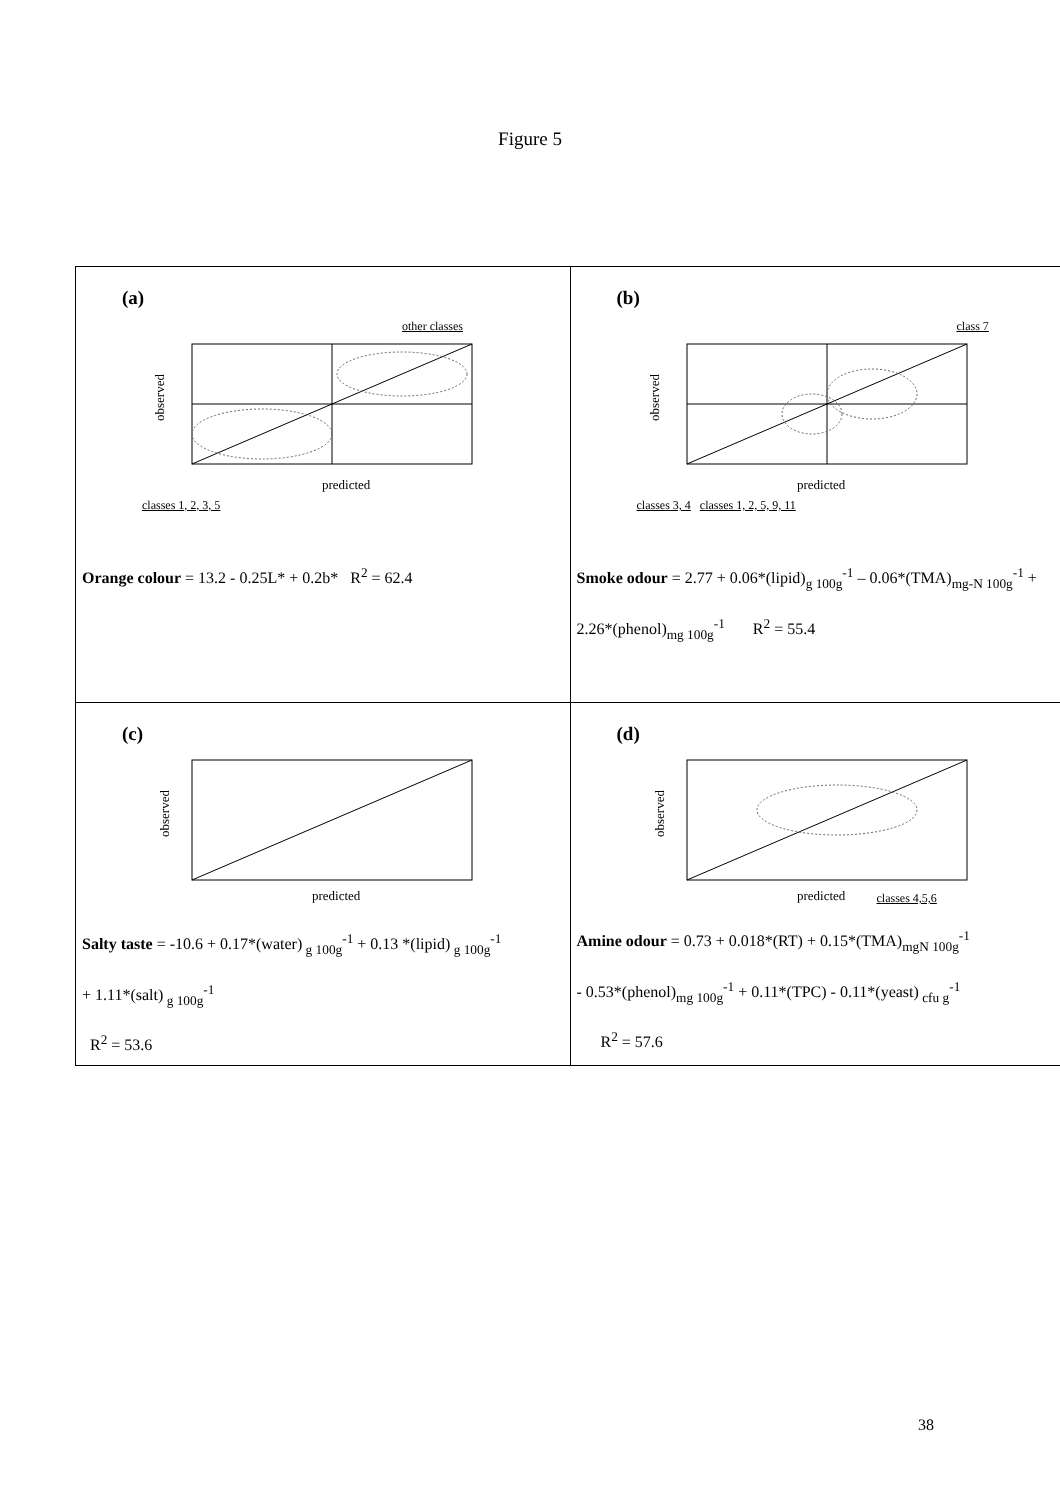Figure 5
| (a) other classes observed predicted classes 1, 2, 3, 5 Orange colour = 13.2 - 0.25L* + 0.2b* R<sup>2</sup> = 62.4 | (b) class 7 observed predicted classes 3, 4 classes 1, 2, 5, 9, 11 Smoke odour = 2.77 + 0.06*(lipid)<sub>g 100g</sub><sup>-1</sup> – 0.06*(TMA)<sub>mg-N 100g</sub><sup>-1</sup> + 2.26*(phenol)<sub>mg 100g</sub><sup>-1</sup> R<sup>2</sup> = 55.4 |
| (c) observed predicted Salty taste = -10.6 + 0.17*(water)<sub>g 100g</sub><sup>-1</sup> + 0.13 *(lipid)<sub>g 100g</sub><sup>-1</sup> + 1.11*(salt)<sub>g 100g</sub><sup>-1</sup> R<sup>2</sup> = 53.6 | (d) observed predicted classes 4,5,6 Amine odour = 0.73 + 0.018*(RT) + 0.15*(TMA)<sub>mgN 100g</sub><sup>-1</sup> - 0.53*(phenol)<sub>mg 100g</sub><sup>-1</sup> + 0.11*(TPC) - 0.11*(yeast)<sub>cfu g</sub><sup>-1</sup> R<sup>2</sup> = 57.6 |
38